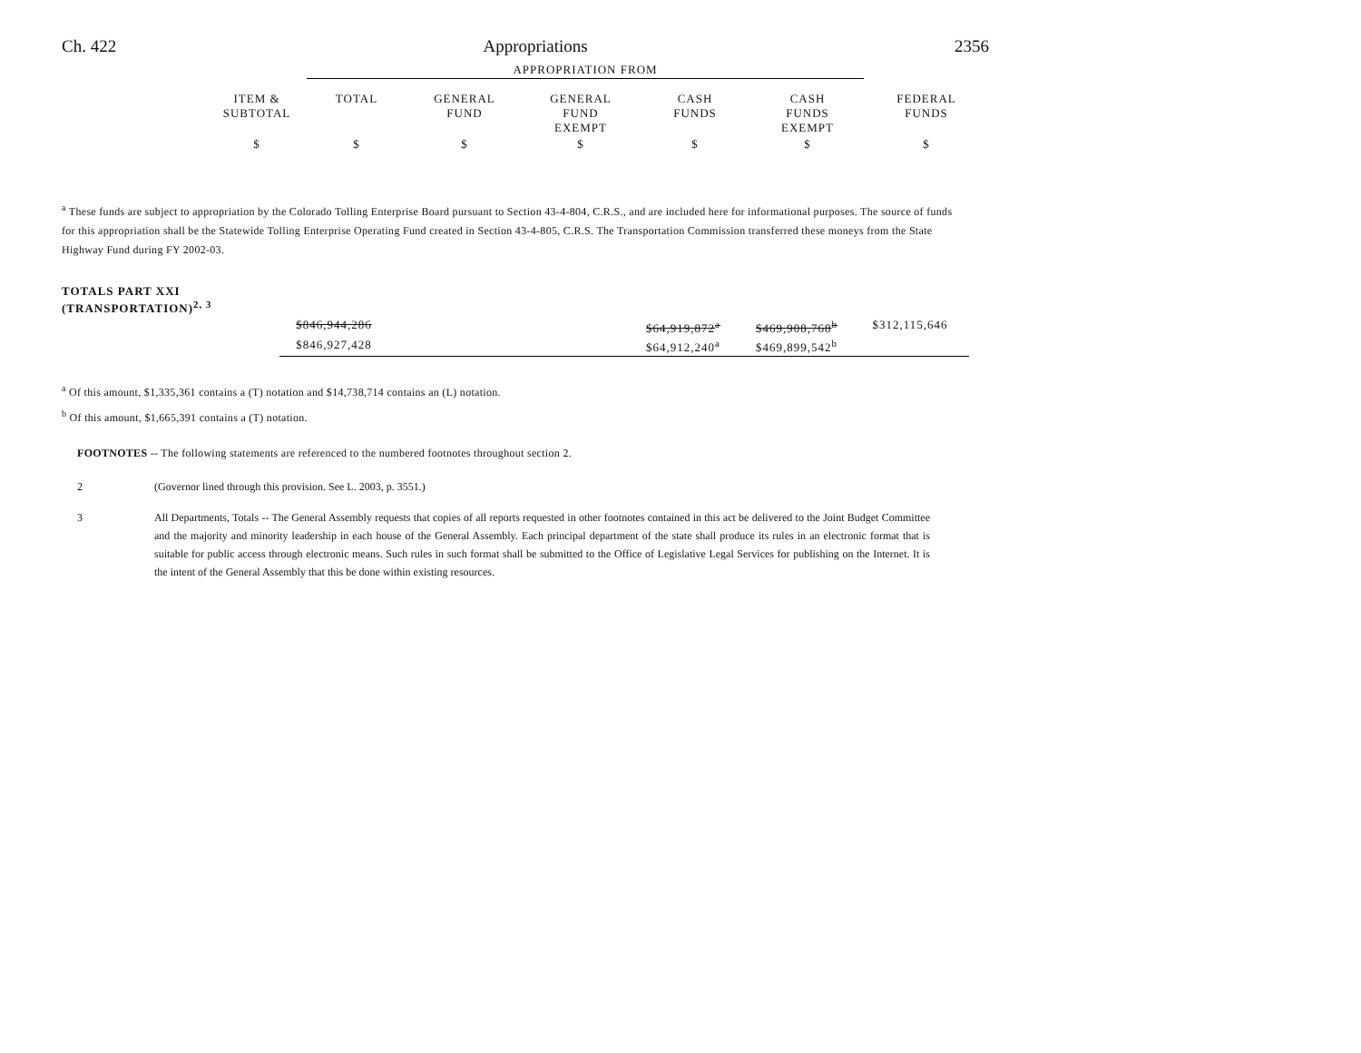Ch. 422 Appropriations 2356
| | | APPROPRIATION FROM | | | | | |
| | ITEM & SUBTOTAL | TOTAL | GENERAL FUND | GENERAL FUND EXEMPT | CASH FUNDS | CASH FUNDS EXEMPT | FEDERAL FUNDS |
| | $ | $ | $ | $ | $ | $ | $ |
<sup>a</sup> These funds are subject to appropriation by the Colorado Tolling Enterprise Board pursuant to Section 43-4-804, C.R.S., and are included here for informational purposes. The source of funds for this appropriation shall be the Statewide Tolling Enterprise Operating Fund created in Section 43-4-805, C.R.S. The Transportation Commission transferred these moneys from the State Highway Fund during FY 2002-03.
| TOTALS PART XXI (TRANSPORTATION)<sup>2, 3</sup> | | | | | | |
| | $846,944,286 | | | $64,919,872<sup>a</sup> | $469,908,768<sup>b</sup> | $312,115,646 |
| | $846,927,428 | | | $64,912,240<sup>a</sup> | $469,899,542<sup>b</sup> | |
<sup>a</sup> Of this amount, $1,335,361 contains a (T) notation and $14,738,714 contains an (L) notation.
<sup>b</sup> Of this amount, $1,665,391 contains a (T) notation.
FOOTNOTES -- The following statements are referenced to the numbered footnotes throughout section 2.
2 (Governor lined through this provision. See L. 2003, p. 3551.)
3 All Departments, Totals -- The General Assembly requests that copies of all reports requested in other footnotes contained in this act be delivered to the Joint Budget Committee and the majority and minority leadership in each house of the General Assembly. Each principal department of the state shall produce its rules in an electronic format that is suitable for public access through electronic means. Such rules in such format shall be submitted to the Office of Legislative Legal Services for publishing on the Internet. It is the intent of the General Assembly that this be done within existing resources.